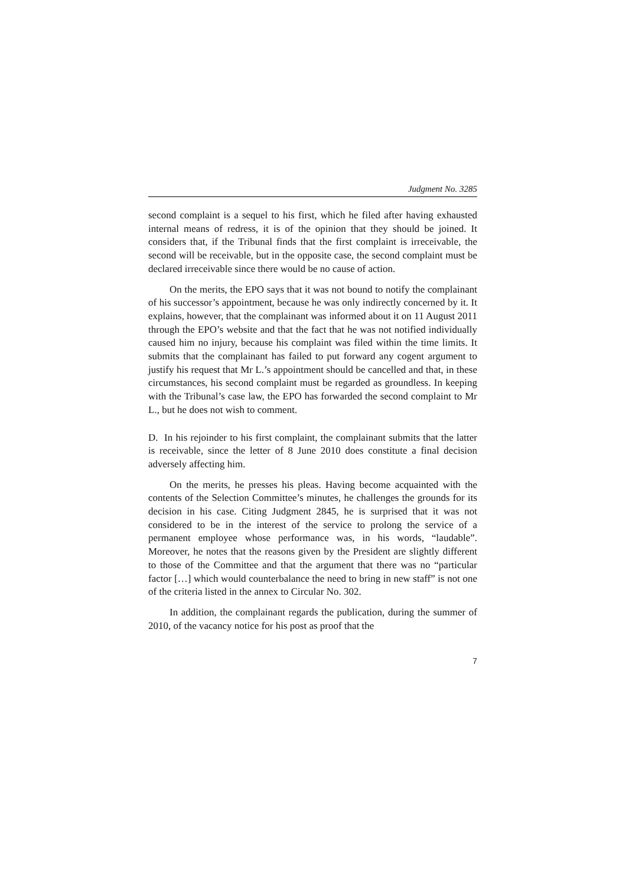Judgment No. 3285
second complaint is a sequel to his first, which he filed after having exhausted internal means of redress, it is of the opinion that they should be joined. It considers that, if the Tribunal finds that the first complaint is irreceivable, the second will be receivable, but in the opposite case, the second complaint must be declared irreceivable since there would be no cause of action.
On the merits, the EPO says that it was not bound to notify the complainant of his successor’s appointment, because he was only indirectly concerned by it. It explains, however, that the complainant was informed about it on 11 August 2011 through the EPO’s website and that the fact that he was not notified individually caused him no injury, because his complaint was filed within the time limits. It submits that the complainant has failed to put forward any cogent argument to justify his request that Mr L.’s appointment should be cancelled and that, in these circumstances, his second complaint must be regarded as groundless. In keeping with the Tribunal’s case law, the EPO has forwarded the second complaint to Mr L., but he does not wish to comment.
D. In his rejoinder to his first complaint, the complainant submits that the latter is receivable, since the letter of 8 June 2010 does constitute a final decision adversely affecting him.
On the merits, he presses his pleas. Having become acquainted with the contents of the Selection Committee’s minutes, he challenges the grounds for its decision in his case. Citing Judgment 2845, he is surprised that it was not considered to be in the interest of the service to prolong the service of a permanent employee whose performance was, in his words, “laudable”. Moreover, he notes that the reasons given by the President are slightly different to those of the Committee and that the argument that there was no “particular factor […] which would counterbalance the need to bring in new staff” is not one of the criteria listed in the annex to Circular No. 302.
In addition, the complainant regards the publication, during the summer of 2010, of the vacancy notice for his post as proof that the
7